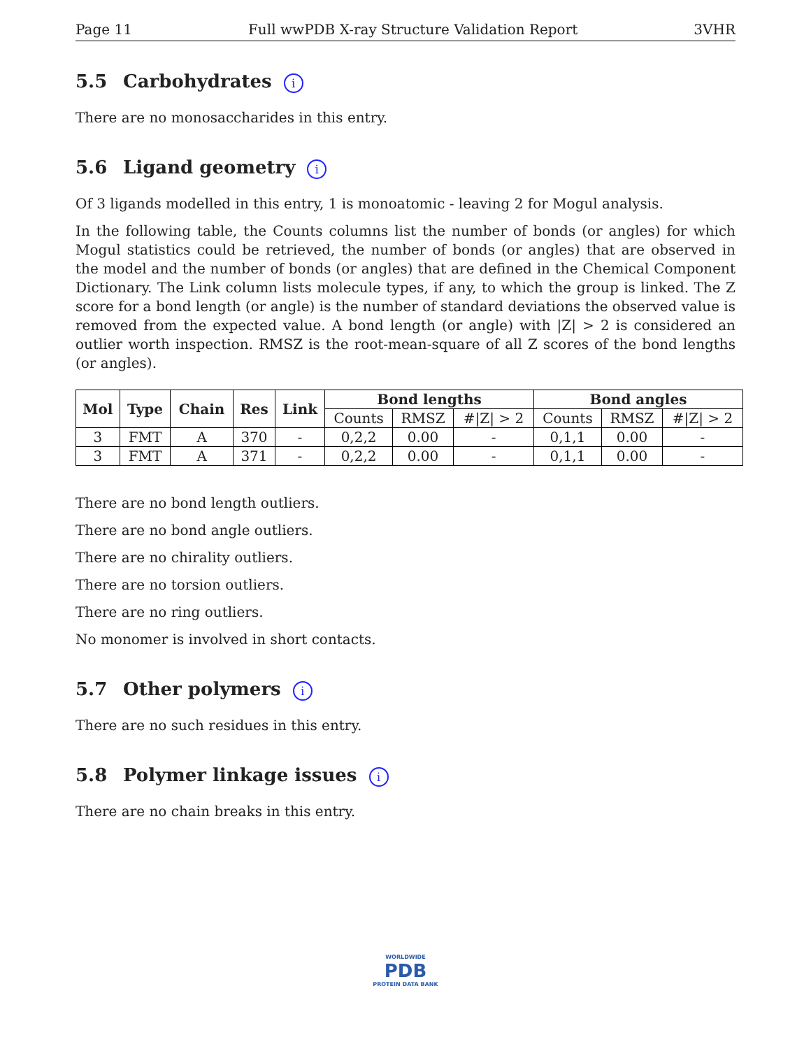Page 11 Full wwPDB X-ray Structure Validation Report 3VHR
5.5 Carbohydrates i
There are no monosaccharides in this entry.
5.6 Ligand geometry i
Of 3 ligands modelled in this entry, 1 is monoatomic - leaving 2 for Mogul analysis.
In the following table, the Counts columns list the number of bonds (or angles) for which Mogul statistics could be retrieved, the number of bonds (or angles) that are observed in the model and the number of bonds (or angles) that are defined in the Chemical Component Dictionary. The Link column lists molecule types, if any, to which the group is linked. The Z score for a bond length (or angle) is the number of standard deviations the observed value is removed from the expected value. A bond length (or angle) with |Z| > 2 is considered an outlier worth inspection. RMSZ is the root-mean-square of all Z scores of the bond lengths (or angles).
| Mol | Type | Chain | Res | Link | Bond lengths | | | Bond angles | | |
| --- | --- | --- | --- | --- | --- | --- | --- | --- | --- | --- |
| | | | | | Counts | RMSZ | #/Z/ > 2 | Counts | RMSZ | #/Z/ > 2 |
| 3 | FMT | A | 370 | - | 0,2,2 | 0.00 | - | 0,1,1 | 0.00 | - |
| 3 | FMT | A | 371 | - | 0,2,2 | 0.00 | - | 0,1,1 | 0.00 | - |
There are no bond length outliers.
There are no bond angle outliers.
There are no chirality outliers.
There are no torsion outliers.
There are no ring outliers.
No monomer is involved in short contacts.
5.7 Other polymers i
There are no such residues in this entry.
5.8 Polymer linkage issues i
There are no chain breaks in this entry.
WORLDWIDE
PDB
PROTEIN DATA BANK